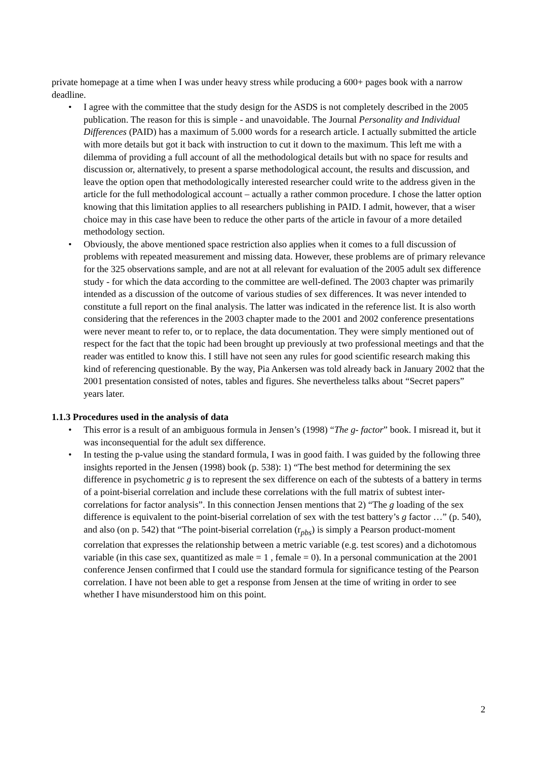private homepage at a time when I was under heavy stress while producing a 600+ pages book with a narrow deadline.
• I agree with the committee that the study design for the ASDS is not completely described in the 2005 publication. The reason for this is simple - and unavoidable. The Journal Personality and Individual Differences (PAID) has a maximum of 5.000 words for a research article. I actually submitted the article with more details but got it back with instruction to cut it down to the maximum. This left me with a dilemma of providing a full account of all the methodological details but with no space for results and discussion or, alternatively, to present a sparse methodological account, the results and discussion, and leave the option open that methodologically interested researcher could write to the address given in the article for the full methodological account – actually a rather common procedure. I chose the latter option knowing that this limitation applies to all researchers publishing in PAID. I admit, however, that a wiser choice may in this case have been to reduce the other parts of the article in favour of a more detailed methodology section.
• Obviously, the above mentioned space restriction also applies when it comes to a full discussion of problems with repeated measurement and missing data. However, these problems are of primary relevance for the 325 observations sample, and are not at all relevant for evaluation of the 2005 adult sex difference study - for which the data according to the committee are well-defined. The 2003 chapter was primarily intended as a discussion of the outcome of various studies of sex differences. It was never intended to constitute a full report on the final analysis. The latter was indicated in the reference list. It is also worth considering that the references in the 2003 chapter made to the 2001 and 2002 conference presentations were never meant to refer to, or to replace, the data documentation. They were simply mentioned out of respect for the fact that the topic had been brought up previously at two professional meetings and that the reader was entitled to know this. I still have not seen any rules for good scientific research making this kind of referencing questionable. By the way, Pia Ankersen was told already back in January 2002 that the 2001 presentation consisted of notes, tables and figures. She nevertheless talks about “Secret papers” years later.
1.1.3 Procedures used in the analysis of data
• This error is a result of an ambiguous formula in Jensen’s (1998) “The g- factor” book. I misread it, but it was inconsequential for the adult sex difference.
• In testing the p-value using the standard formula, I was in good faith. I was guided by the following three insights reported in the Jensen (1998) book (p. 538): 1) “The best method for determining the sex difference in psychometric g is to represent the sex difference on each of the subtests of a battery in terms of a point-biserial correlation and include these correlations with the full matrix of subtest inter-correlations for factor analysis”. In this connection Jensen mentions that 2) “The g loading of the sex difference is equivalent to the point-biserial correlation of sex with the test battery’s g factor …” (p. 540), and also (on p. 542) that “The point-biserial correlation (r<sub>pbs</sub>) is simply a Pearson product-moment correlation that expresses the relationship between a metric variable (e.g. test scores) and a dichotomous variable (in this case sex, quantitized as male = 1 , female = 0). In a personal communication at the 2001 conference Jensen confirmed that I could use the standard formula for significance testing of the Pearson correlation. I have not been able to get a response from Jensen at the time of writing in order to see whether I have misunderstood him on this point.
2